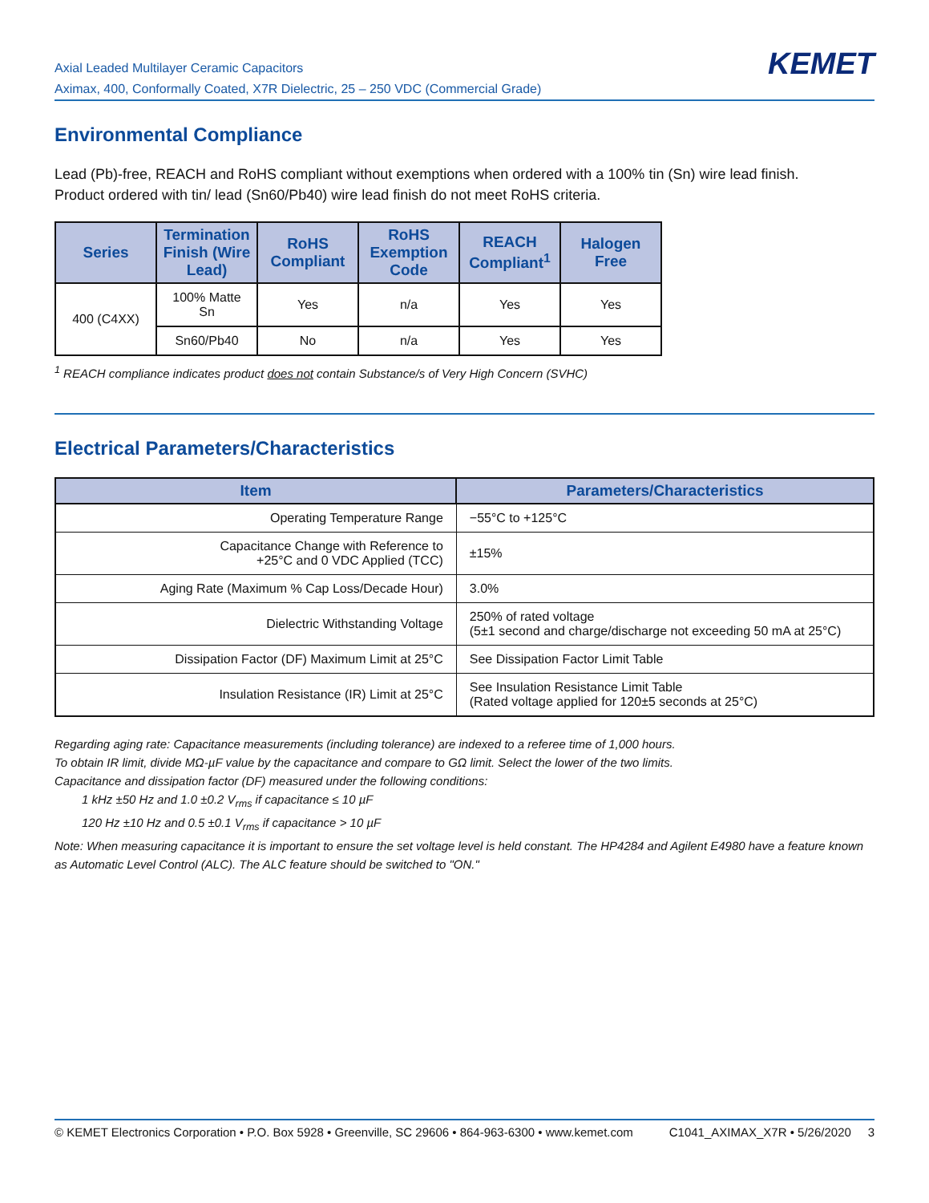Axial Leaded Multilayer Ceramic Capacitors
Aximax, 400, Conformally Coated, X7R Dielectric, 25 – 250 VDC (Commercial Grade)
KEMET
Environmental Compliance
Lead (Pb)-free, REACH and RoHS compliant without exemptions when ordered with a 100% tin (Sn) wire lead finish.
Product ordered with tin/ lead (Sn60/Pb40) wire lead finish do not meet RoHS criteria.
| Series | Termination Finish (Wire Lead) | RoHS Compliant | RoHS Exemption Code | REACH Compliant<sup>1</sup> | Halogen Free |
| --- | --- | --- | --- | --- | --- |
| 400 (C4XX) | 100% Matte Sn | Yes | n/a | Yes | Yes |
| | Sn60/Pb40 | No | n/a | Yes | Yes |
<sup>1</sup> REACH compliance indicates product does not contain Substance/s of Very High Concern (SVHC)
Electrical Parameters/Characteristics
| Item | Parameters/Characteristics |
| --- | --- |
| Operating Temperature Range | −55°C to +125°C |
| Capacitance Change with Reference to +25°C and 0 VDC Applied (TCC) | ±15% |
| Aging Rate (Maximum % Cap Loss/Decade Hour) | 3.0% |
| Dielectric Withstanding Voltage | 250% of rated voltage (5±1 second and charge/discharge not exceeding 50 mA at 25°C) |
| Dissipation Factor (DF) Maximum Limit at 25°C | See Dissipation Factor Limit Table |
| Insulation Resistance (IR) Limit at 25°C | See Insulation Resistance Limit Table (Rated voltage applied for 120±5 seconds at 25°C) |
Regarding aging rate: Capacitance measurements (including tolerance) are indexed to a referee time of 1,000 hours.
To obtain IR limit, divide MΩ-µF value by the capacitance and compare to GΩ limit. Select the lower of the two limits.
Capacitance and dissipation factor (DF) measured under the following conditions:
1 kHz ±50 Hz and 1.0 ±0.2 V<sub>rms</sub> if capacitance ≤ 10 µF
120 Hz ±10 Hz and 0.5 ±0.1 V<sub>rms</sub> if capacitance > 10 µF
Note: When measuring capacitance it is important to ensure the set voltage level is held constant. The HP4284 and Agilent E4980 have a feature known as Automatic Level Control (ALC). The ALC feature should be switched to "ON."
© KEMET Electronics Corporation • P.O. Box 5928 • Greenville, SC 29606 • 864-963-6300 • www.kemet.com C1041_AXIMAX_X7R • 5/26/2020 3